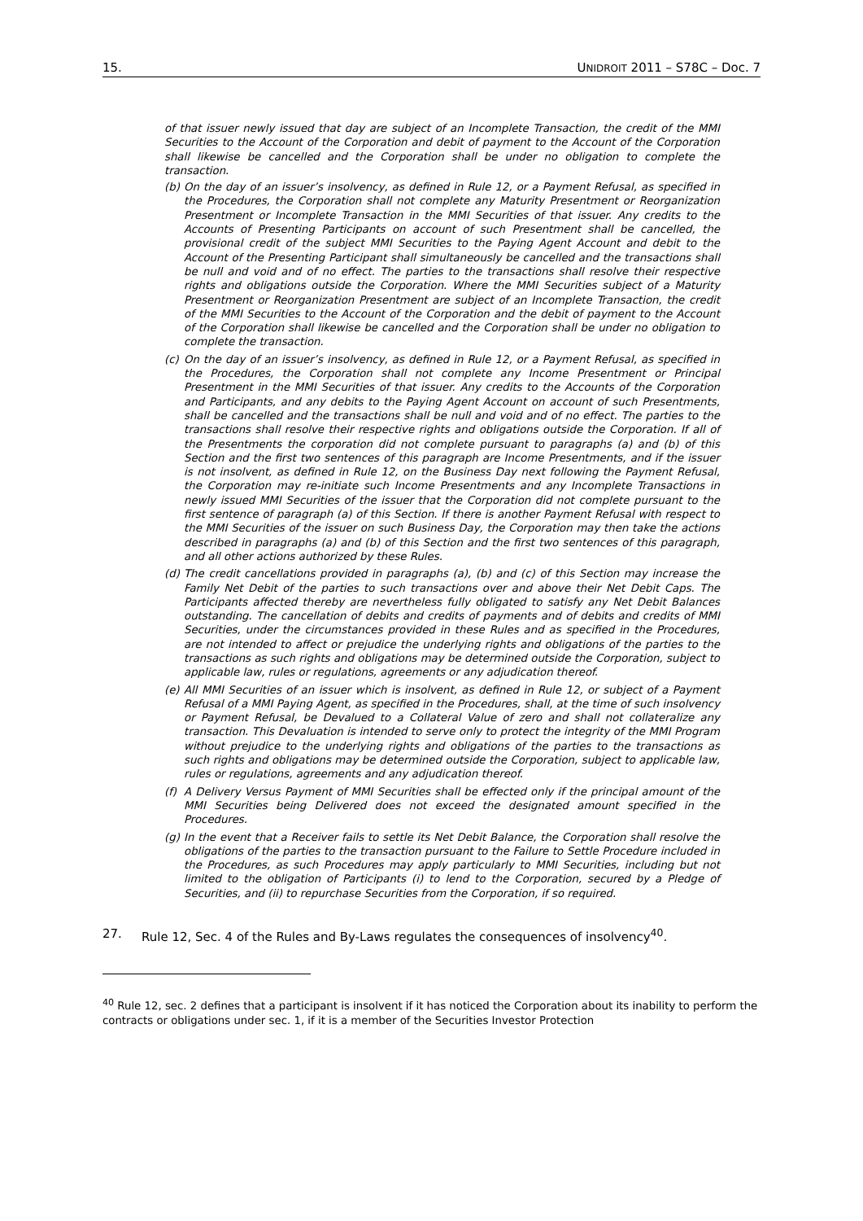15. UNIDROIT 2011 – S78C – Doc. 7
of that issuer newly issued that day are subject of an Incomplete Transaction, the credit of the MMI Securities to the Account of the Corporation and debit of payment to the Account of the Corporation shall likewise be cancelled and the Corporation shall be under no obligation to complete the transaction.
(b) On the day of an issuer’s insolvency, as defined in Rule 12, or a Payment Refusal, as specified in the Procedures, the Corporation shall not complete any Maturity Presentment or Reorganization Presentment or Incomplete Transaction in the MMI Securities of that issuer. Any credits to the Accounts of Presenting Participants on account of such Presentment shall be cancelled, the provisional credit of the subject MMI Securities to the Paying Agent Account and debit to the Account of the Presenting Participant shall simultaneously be cancelled and the transactions shall be null and void and of no effect. The parties to the transactions shall resolve their respective rights and obligations outside the Corporation. Where the MMI Securities subject of a Maturity Presentment or Reorganization Presentment are subject of an Incomplete Transaction, the credit of the MMI Securities to the Account of the Corporation and the debit of payment to the Account of the Corporation shall likewise be cancelled and the Corporation shall be under no obligation to complete the transaction.
(c) On the day of an issuer’s insolvency, as defined in Rule 12, or a Payment Refusal, as specified in the Procedures, the Corporation shall not complete any Income Presentment or Principal Presentment in the MMI Securities of that issuer. Any credits to the Accounts of the Corporation and Participants, and any debits to the Paying Agent Account on account of such Presentments, shall be cancelled and the transactions shall be null and void and of no effect. The parties to the transactions shall resolve their respective rights and obligations outside the Corporation. If all of the Presentments the corporation did not complete pursuant to paragraphs (a) and (b) of this Section and the first two sentences of this paragraph are Income Presentments, and if the issuer is not insolvent, as defined in Rule 12, on the Business Day next following the Payment Refusal, the Corporation may re-initiate such Income Presentments and any Incomplete Transactions in newly issued MMI Securities of the issuer that the Corporation did not complete pursuant to the first sentence of paragraph (a) of this Section. If there is another Payment Refusal with respect to the MMI Securities of the issuer on such Business Day, the Corporation may then take the actions described in paragraphs (a) and (b) of this Section and the first two sentences of this paragraph, and all other actions authorized by these Rules.
(d) The credit cancellations provided in paragraphs (a), (b) and (c) of this Section may increase the Family Net Debit of the parties to such transactions over and above their Net Debit Caps. The Participants affected thereby are nevertheless fully obligated to satisfy any Net Debit Balances outstanding. The cancellation of debits and credits of payments and of debits and credits of MMI Securities, under the circumstances provided in these Rules and as specified in the Procedures, are not intended to affect or prejudice the underlying rights and obligations of the parties to the transactions as such rights and obligations may be determined outside the Corporation, subject to applicable law, rules or regulations, agreements or any adjudication thereof.
(e) All MMI Securities of an issuer which is insolvent, as defined in Rule 12, or subject of a Payment Refusal of a MMI Paying Agent, as specified in the Procedures, shall, at the time of such insolvency or Payment Refusal, be Devalued to a Collateral Value of zero and shall not collateralize any transaction. This Devaluation is intended to serve only to protect the integrity of the MMI Program without prejudice to the underlying rights and obligations of the parties to the transactions as such rights and obligations may be determined outside the Corporation, subject to applicable law, rules or regulations, agreements and any adjudication thereof.
(f) A Delivery Versus Payment of MMI Securities shall be effected only if the principal amount of the MMI Securities being Delivered does not exceed the designated amount specified in the Procedures.
(g) In the event that a Receiver fails to settle its Net Debit Balance, the Corporation shall resolve the obligations of the parties to the transaction pursuant to the Failure to Settle Procedure included in the Procedures, as such Procedures may apply particularly to MMI Securities, including but not limited to the obligation of Participants (i) to lend to the Corporation, secured by a Pledge of Securities, and (ii) to repurchase Securities from the Corporation, if so required.
27. Rule 12, Sec. 4 of the Rules and By-Laws regulates the consequences of insolvency<sup>40</sup>.
<sup>40</sup> Rule 12, sec. 2 defines that a participant is insolvent if it has noticed the Corporation about its inability to perform the contracts or obligations under sec. 1, if it is a member of the Securities Investor Protection